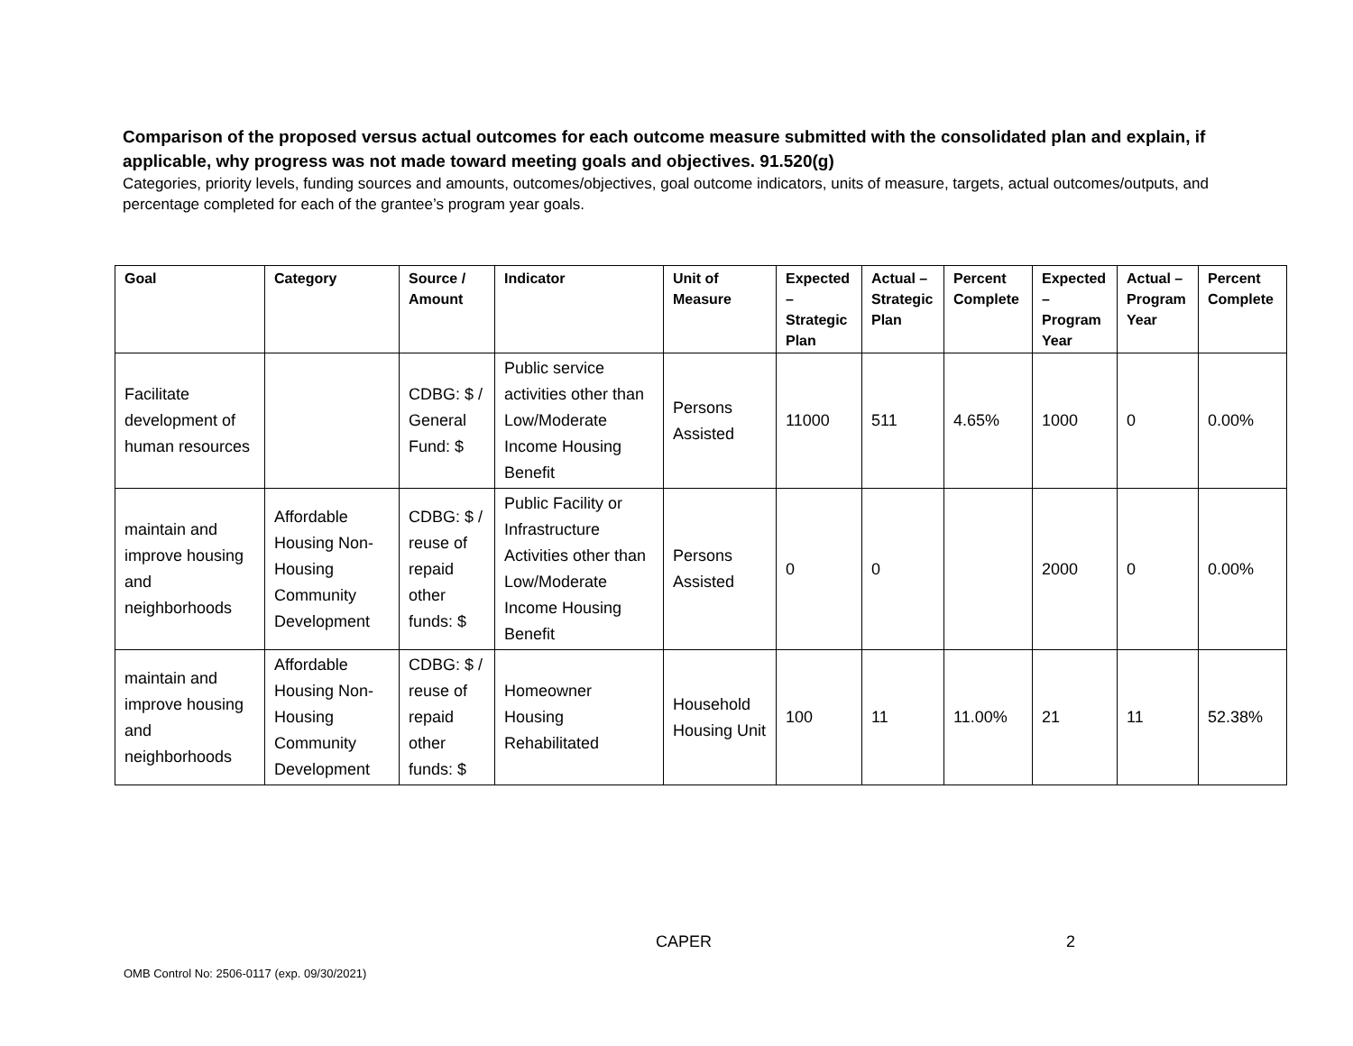Comparison of the proposed versus actual outcomes for each outcome measure submitted with the consolidated plan and explain, if applicable, why progress was not made toward meeting goals and objectives. 91.520(g)
Categories, priority levels, funding sources and amounts, outcomes/objectives, goal outcome indicators, units of measure, targets, actual outcomes/outputs, and percentage completed for each of the grantee’s program year goals.
| Goal | Category | Source / Amount | Indicator | Unit of Measure | Expected – Strategic Plan | Actual – Strategic Plan | Percent Complete | Expected – Program Year | Actual – Program Year | Percent Complete |
| --- | --- | --- | --- | --- | --- | --- | --- | --- | --- | --- |
| Facilitate development of human resources | | CDBG: $ / General Fund: $ | Public service activities other than Low/Moderate Income Housing Benefit | Persons Assisted | 11000 | 511 | 4.65% | 1000 | 0 | 0.00% |
| maintain and improve housing and neighborhoods | Affordable Housing Non-Housing Community Development | CDBG: $ / reuse of repaid other funds: $ | Public Facility or Infrastructure Activities other than Low/Moderate Income Housing Benefit | Persons Assisted | 0 | 0 | | 2000 | 0 | 0.00% |
| maintain and improve housing and neighborhoods | Affordable Housing Non-Housing Community Development | CDBG: $ / reuse of repaid other funds: $ | Homeowner Housing Rehabilitated | Household Housing Unit | 100 | 11 | 11.00% | 21 | 11 | 52.38% |
CAPER 2
OMB Control No: 2506-0117 (exp. 09/30/2021)